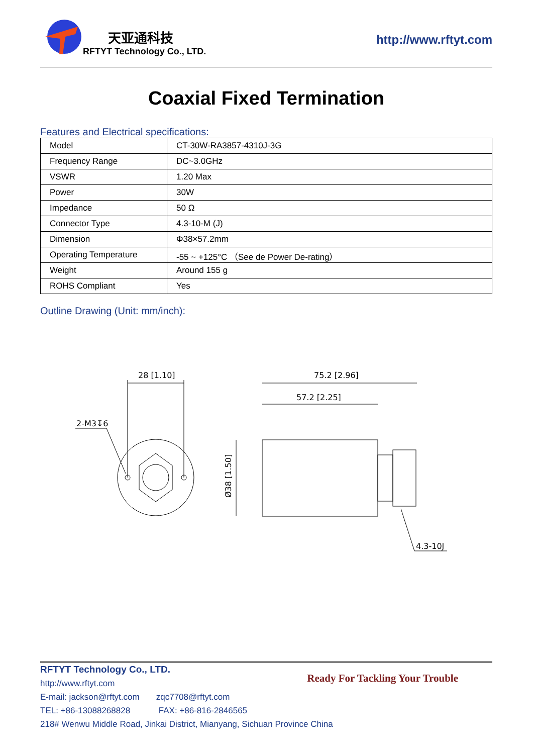天亚通科技
RFTYT Technology Co., LTD.
http://www.rftyt.com
Coaxial Fixed Termination
Features and Electrical specifications:
| Model | CT-30W-RA3857-4310J-3G |
| Frequency Range | DC~3.0GHz |
| VSWR | 1.20 Max |
| Power | 30W |
| Impedance | 50 Ω |
| Connector Type | 4.3-10-M (J) |
| Dimension | Φ38×57.2mm |
| Operating Temperature | -55 ~ +125°C （See de Power De-rating） |
| Weight | Around 155 g |
| ROHS Compliant | Yes |
Outline Drawing (Unit: mm/inch):
28 [1.10]
2-M3↧6
75.2 [2.96]
57.2 [2.25]
Ø38 [1.50]
4.3-10J
RFTYT Technology Co., LTD.
http://www.rftyt.com
Ready For Tackling Your Trouble
E-mail: jackson@rftyt.com zqc7708@rftyt.com
TEL: +86-13088268828 FAX: +86-816-2846565
218# Wenwu Middle Road, Jinkai District, Mianyang, Sichuan Province China